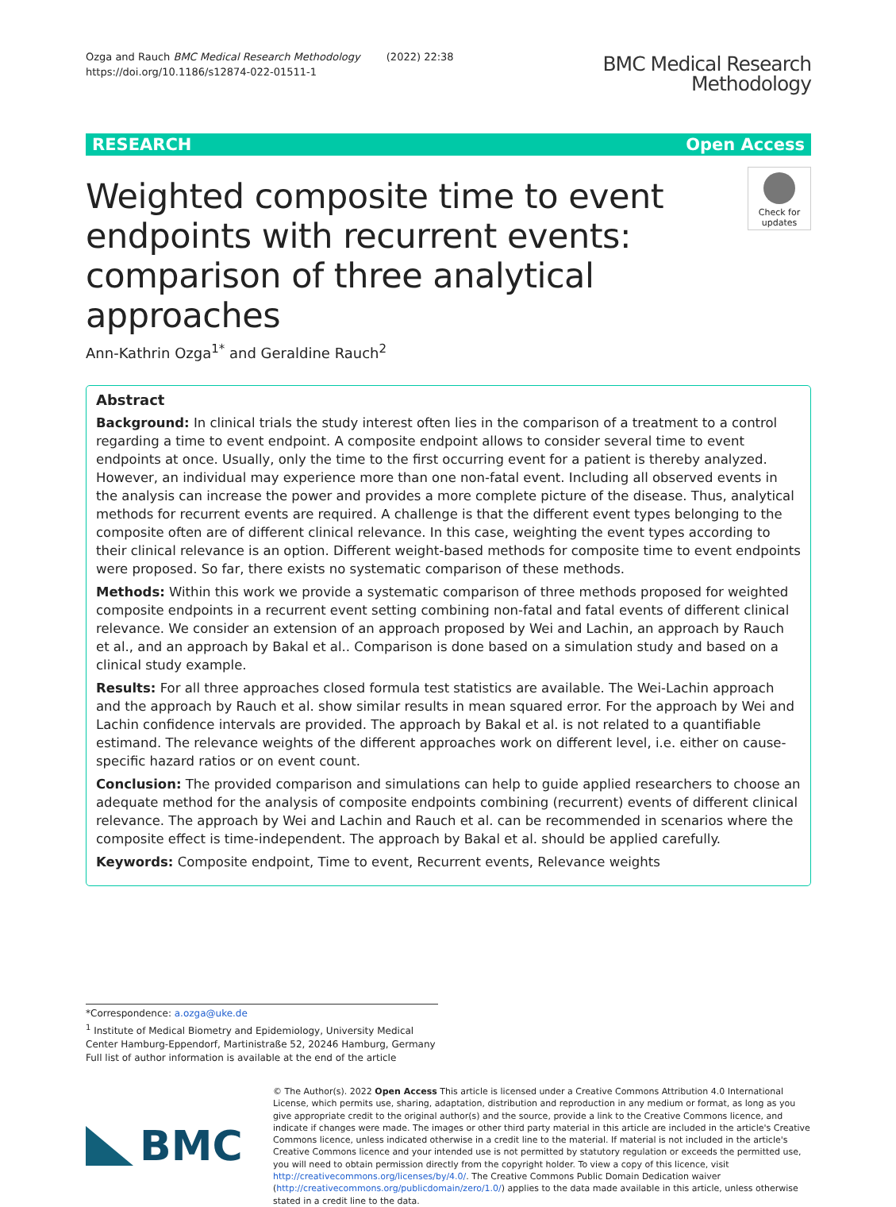Ozga and Rauch BMC Medical Research Methodology (2022) 22:38
https://doi.org/10.1186/s12874-022-01511-1
BMC Medical Research
Methodology
RESEARCH Open Access
Weighted composite time to event endpoints with recurrent events: comparison of three analytical approaches
Check for updates
Ann-Kathrin Ozga<sup>1*</sup> and Geraldine Rauch<sup>2</sup>
Abstract
Background: In clinical trials the study interest often lies in the comparison of a treatment to a control regarding a time to event endpoint. A composite endpoint allows to consider several time to event endpoints at once. Usually, only the time to the first occurring event for a patient is thereby analyzed. However, an individual may experience more than one non-fatal event. Including all observed events in the analysis can increase the power and provides a more complete picture of the disease. Thus, analytical methods for recurrent events are required. A challenge is that the different event types belonging to the composite often are of different clinical relevance. In this case, weighting the event types according to their clinical relevance is an option. Different weight-based methods for composite time to event endpoints were proposed. So far, there exists no systematic comparison of these methods.
Methods: Within this work we provide a systematic comparison of three methods proposed for weighted composite endpoints in a recurrent event setting combining non-fatal and fatal events of different clinical relevance. We consider an extension of an approach proposed by Wei and Lachin, an approach by Rauch et al., and an approach by Bakal et al.. Comparison is done based on a simulation study and based on a clinical study example.
Results: For all three approaches closed formula test statistics are available. The Wei-Lachin approach and the approach by Rauch et al. show similar results in mean squared error. For the approach by Wei and Lachin confidence intervals are provided. The approach by Bakal et al. is not related to a quantifiable estimand. The relevance weights of the different approaches work on different level, i.e. either on cause-specific hazard ratios or on event count.
Conclusion: The provided comparison and simulations can help to guide applied researchers to choose an adequate method for the analysis of composite endpoints combining (recurrent) events of different clinical relevance. The approach by Wei and Lachin and Rauch et al. can be recommended in scenarios where the composite effect is time-independent. The approach by Bakal et al. should be applied carefully.
Keywords: Composite endpoint, Time to event, Recurrent events, Relevance weights
*Correspondence: a.ozga@uke.de
<sup>1</sup> Institute of Medical Biometry and Epidemiology, University Medical Center Hamburg-Eppendorf, Martinistraße 52, 20246 Hamburg, Germany
Full list of author information is available at the end of the article
BMC
© The Author(s). 2022 Open Access This article is licensed under a Creative Commons Attribution 4.0 International License, which permits use, sharing, adaptation, distribution and reproduction in any medium or format, as long as you give appropriate credit to the original author(s) and the source, provide a link to the Creative Commons licence, and indicate if changes were made. The images or other third party material in this article are included in the article's Creative Commons licence, unless indicated otherwise in a credit line to the material. If material is not included in the article's Creative Commons licence and your intended use is not permitted by statutory regulation or exceeds the permitted use, you will need to obtain permission directly from the copyright holder. To view a copy of this licence, visit http://creativecommons.org/licenses/by/4.0/. The Creative Commons Public Domain Dedication waiver (http://creativecommons.org/publicdomain/zero/1.0/) applies to the data made available in this article, unless otherwise stated in a credit line to the data.